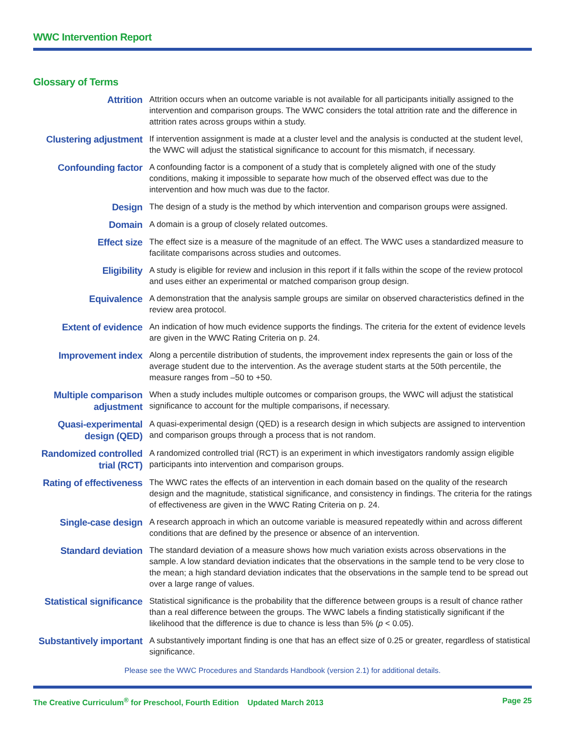WWC Intervention Report
Glossary of Terms
Attrition
Attrition occurs when an outcome variable is not available for all participants initially assigned to the intervention and comparison groups. The WWC considers the total attrition rate and the difference in attrition rates across groups within a study.
Clustering adjustment
If intervention assignment is made at a cluster level and the analysis is conducted at the student level, the WWC will adjust the statistical significance to account for this mismatch, if necessary.
Confounding factor
A confounding factor is a component of a study that is completely aligned with one of the study conditions, making it impossible to separate how much of the observed effect was due to the intervention and how much was due to the factor.
Design
The design of a study is the method by which intervention and comparison groups were assigned.
Domain
A domain is a group of closely related outcomes.
Effect size
The effect size is a measure of the magnitude of an effect. The WWC uses a standardized measure to facilitate comparisons across studies and outcomes.
Eligibility
A study is eligible for review and inclusion in this report if it falls within the scope of the review protocol and uses either an experimental or matched comparison group design.
Equivalence
A demonstration that the analysis sample groups are similar on observed characteristics defined in the review area protocol.
Extent of evidence
An indication of how much evidence supports the findings. The criteria for the extent of evidence levels are given in the WWC Rating Criteria on p. 24.
Improvement index
Along a percentile distribution of students, the improvement index represents the gain or loss of the average student due to the intervention. As the average student starts at the 50th percentile, the measure ranges from –50 to +50.
Multiple comparison adjustment
When a study includes multiple outcomes or comparison groups, the WWC will adjust the statistical significance to account for the multiple comparisons, if necessary.
Quasi-experimental design (QED)
A quasi-experimental design (QED) is a research design in which subjects are assigned to intervention and comparison groups through a process that is not random.
Randomized controlled trial (RCT)
A randomized controlled trial (RCT) is an experiment in which investigators randomly assign eligible participants into intervention and comparison groups.
Rating of effectiveness
The WWC rates the effects of an intervention in each domain based on the quality of the research design and the magnitude, statistical significance, and consistency in findings. The criteria for the ratings of effectiveness are given in the WWC Rating Criteria on p. 24.
Single-case design
A research approach in which an outcome variable is measured repeatedly within and across different conditions that are defined by the presence or absence of an intervention.
Standard deviation
The standard deviation of a measure shows how much variation exists across observations in the sample. A low standard deviation indicates that the observations in the sample tend to be very close to the mean; a high standard deviation indicates that the observations in the sample tend to be spread out over a large range of values.
Statistical significance
Statistical significance is the probability that the difference between groups is a result of chance rather than a real difference between the groups. The WWC labels a finding statistically significant if the likelihood that the difference is due to chance is less than 5% (p < 0.05).
Substantively important
A substantively important finding is one that has an effect size of 0.25 or greater, regardless of statistical significance.
Please see the WWC Procedures and Standards Handbook (version 2.1) for additional details.
The Creative Curriculum<sup>®</sup> for Preschool, Fourth Edition Updated March 2013 Page 25